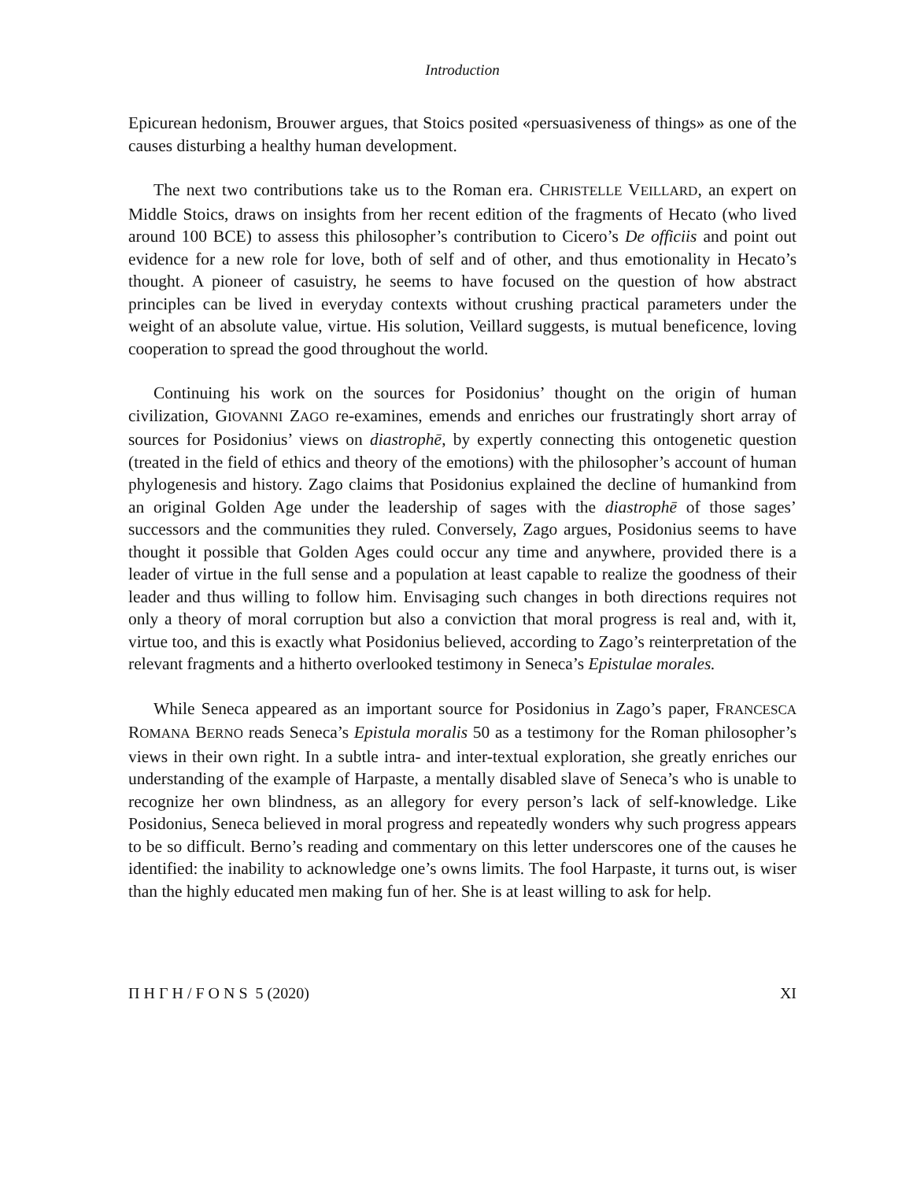Introduction
Epicurean hedonism, Brouwer argues, that Stoics posited «persuasiveness of things» as one of the causes disturbing a healthy human development.
The next two contributions take us to the Roman era. CHRISTELLE VEILLARD, an expert on Middle Stoics, draws on insights from her recent edition of the fragments of Hecato (who lived around 100 BCE) to assess this philosopher’s contribution to Cicero’s De officiis and point out evidence for a new role for love, both of self and of other, and thus emotionality in Hecato’s thought. A pioneer of casuistry, he seems to have focused on the question of how abstract principles can be lived in everyday contexts without crushing practical parameters under the weight of an absolute value, virtue. His solution, Veillard suggests, is mutual beneficence, loving cooperation to spread the good throughout the world.
Continuing his work on the sources for Posidonius’ thought on the origin of human civilization, GIOVANNI ZAGO re-examines, emends and enriches our frustratingly short array of sources for Posidonius’ views on diastrophē, by expertly connecting this ontogenetic question (treated in the field of ethics and theory of the emotions) with the philosopher’s account of human phylogenesis and history. Zago claims that Posidonius explained the decline of humankind from an original Golden Age under the leadership of sages with the diastrophē of those sages’ successors and the communities they ruled. Conversely, Zago argues, Posidonius seems to have thought it possible that Golden Ages could occur any time and anywhere, provided there is a leader of virtue in the full sense and a population at least capable to realize the goodness of their leader and thus willing to follow him. Envisaging such changes in both directions requires not only a theory of moral corruption but also a conviction that moral progress is real and, with it, virtue too, and this is exactly what Posidonius believed, according to Zago’s reinterpretation of the relevant fragments and a hitherto overlooked testimony in Seneca’s Epistulae morales.
While Seneca appeared as an important source for Posidonius in Zago’s paper, FRANCESCA ROMANA BERNO reads Seneca’s Epistula moralis 50 as a testimony for the Roman philosopher’s views in their own right. In a subtle intra- and inter-textual exploration, she greatly enriches our understanding of the example of Harpaste, a mentally disabled slave of Seneca’s who is unable to recognize her own blindness, as an allegory for every person’s lack of self-knowledge. Like Posidonius, Seneca believed in moral progress and repeatedly wonders why such progress appears to be so difficult. Berno’s reading and commentary on this letter underscores one of the causes he identified: the inability to acknowledge one’s owns limits. The fool Harpaste, it turns out, is wiser than the highly educated men making fun of her. She is at least willing to ask for help.
Π Η Γ Η / F O N S 5 (2020) XI